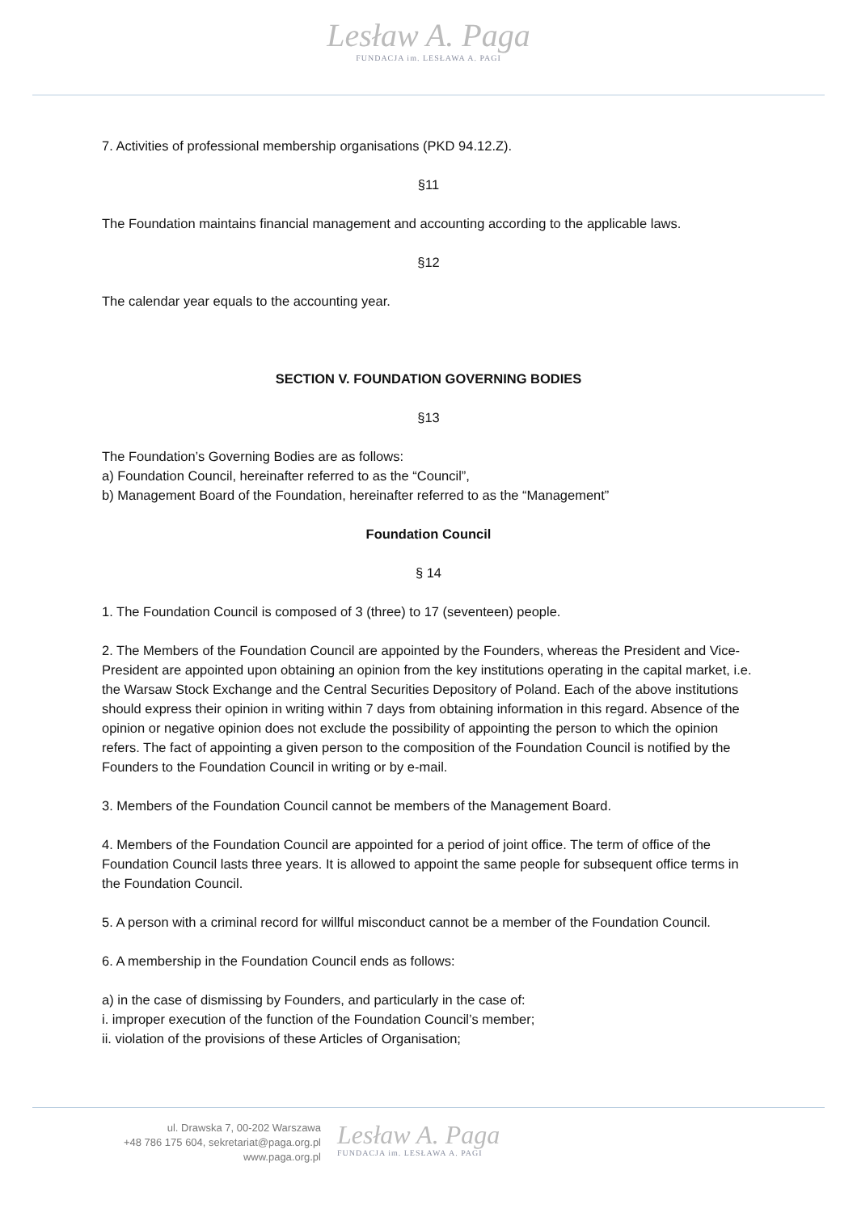Lesław A. Paga
FUNDACJA im. LESŁAWA A. PAGI
7. Activities of professional membership organisations (PKD 94.12.Z).
§11
The Foundation maintains financial management and accounting according to the applicable laws.
§12
The calendar year equals to the accounting year.
SECTION V. FOUNDATION GOVERNING BODIES
§13
The Foundation’s Governing Bodies are as follows:
a) Foundation Council, hereinafter referred to as the “Council”,
b) Management Board of the Foundation, hereinafter referred to as the “Management”
Foundation Council
§ 14
1. The Foundation Council is composed of 3 (three) to 17 (seventeen) people.
2. The Members of the Foundation Council are appointed by the Founders, whereas the President and Vice-President are appointed upon obtaining an opinion from the key institutions operating in the capital market, i.e. the Warsaw Stock Exchange and the Central Securities Depository of Poland. Each of the above institutions should express their opinion in writing within 7 days from obtaining information in this regard. Absence of the opinion or negative opinion does not exclude the possibility of appointing the person to which the opinion refers. The fact of appointing a given person to the composition of the Foundation Council is notified by the Founders to the Foundation Council in writing or by e-mail.
3. Members of the Foundation Council cannot be members of the Management Board.
4. Members of the Foundation Council are appointed for a period of joint office. The term of office of the Foundation Council lasts three years. It is allowed to appoint the same people for subsequent office terms in the Foundation Council.
5. A person with a criminal record for willful misconduct cannot be a member of the Foundation Council.
6. A membership in the Foundation Council ends as follows:
a) in the case of dismissing by Founders, and particularly in the case of:
i. improper execution of the function of the Foundation Council’s member;
ii. violation of the provisions of these Articles of Organisation;
ul. Drawska 7, 00-202 Warszawa
+48 786 175 604, sekretariat@paga.org.pl
www.paga.org.pl
Lesław A. Paga
FUNDACJA im. LESŁAWA A. PAGI